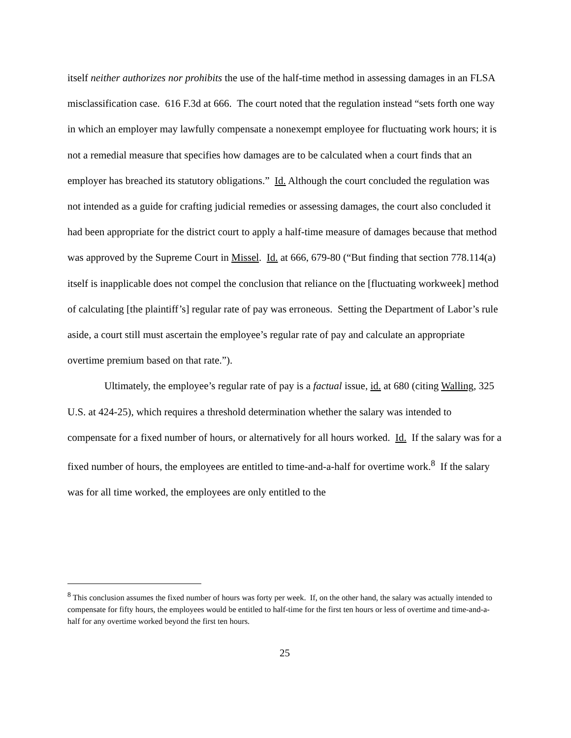itself neither authorizes nor prohibits the use of the half-time method in assessing damages in an FLSA misclassification case. 616 F.3d at 666. The court noted that the regulation instead “sets forth one way in which an employer may lawfully compensate a nonexempt employee for fluctuating work hours; it is not a remedial measure that specifies how damages are to be calculated when a court finds that an employer has breached its statutory obligations.” Id. Although the court concluded the regulation was not intended as a guide for crafting judicial remedies or assessing damages, the court also concluded it had been appropriate for the district court to apply a half-time measure of damages because that method was approved by the Supreme Court in Missel. Id. at 666, 679-80 (“But finding that section 778.114(a) itself is inapplicable does not compel the conclusion that reliance on the [fluctuating workweek] method of calculating [the plaintiff’s] regular rate of pay was erroneous. Setting the Department of Labor’s rule aside, a court still must ascertain the employee’s regular rate of pay and calculate an appropriate overtime premium based on that rate.”).
Ultimately, the employee’s regular rate of pay is a factual issue, id. at 680 (citing Walling, 325 U.S. at 424-25), which requires a threshold determination whether the salary was intended to compensate for a fixed number of hours, or alternatively for all hours worked. Id. If the salary was for a fixed number of hours, the employees are entitled to time-and-a-half for overtime work.<sup>8</sup> If the salary was for all time worked, the employees are only entitled to the
<sup>8</sup> This conclusion assumes the fixed number of hours was forty per week. If, on the other hand, the salary was actually intended to compensate for fifty hours, the employees would be entitled to half-time for the first ten hours or less of overtime and time-and-a-half for any overtime worked beyond the first ten hours.
25